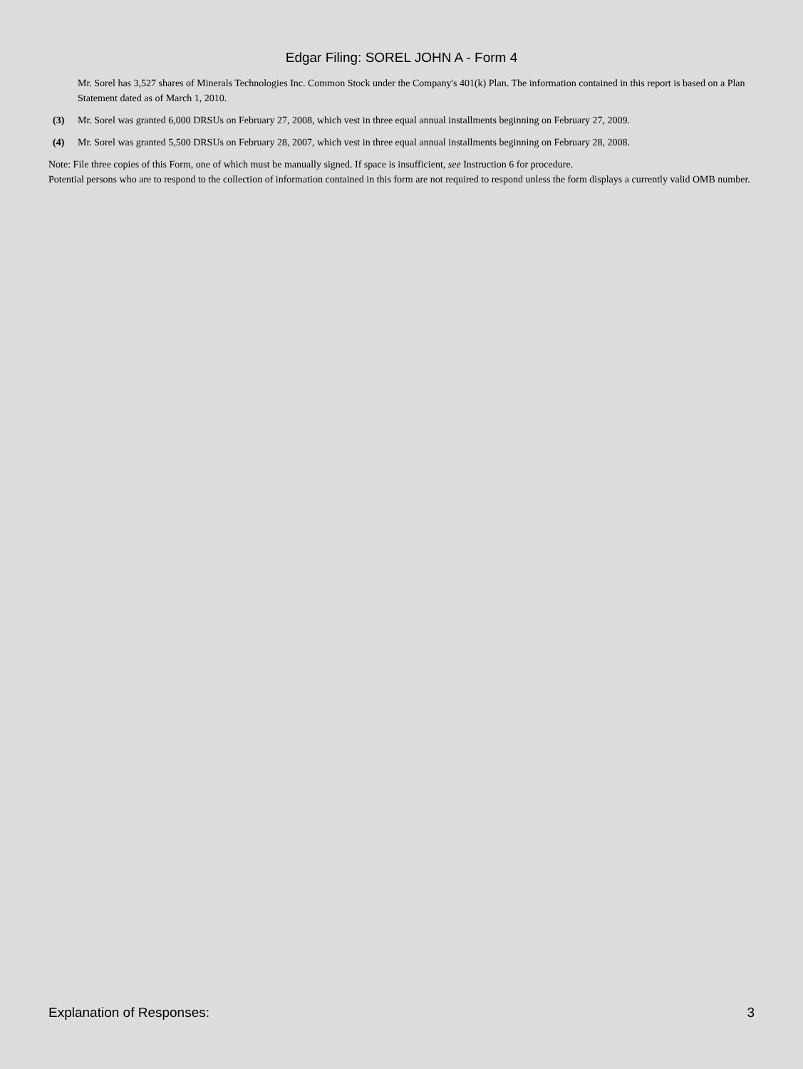Edgar Filing: SOREL JOHN A - Form 4
Mr. Sorel has 3,527 shares of Minerals Technologies Inc. Common Stock under the Company's 401(k) Plan. The information contained in this report is based on a Plan Statement dated as of March 1, 2010.
(3)
Mr. Sorel was granted 6,000 DRSUs on February 27, 2008, which vest in three equal annual installments beginning on February 27, 2009.
(4)
Mr. Sorel was granted 5,500 DRSUs on February 28, 2007, which vest in three equal annual installments beginning on February 28, 2008.
Note: File three copies of this Form, one of which must be manually signed. If space is insufficient, see Instruction 6 for procedure.
Potential persons who are to respond to the collection of information contained in this form are not required to respond unless the form displays a currently valid OMB number.
Explanation of Responses: 3